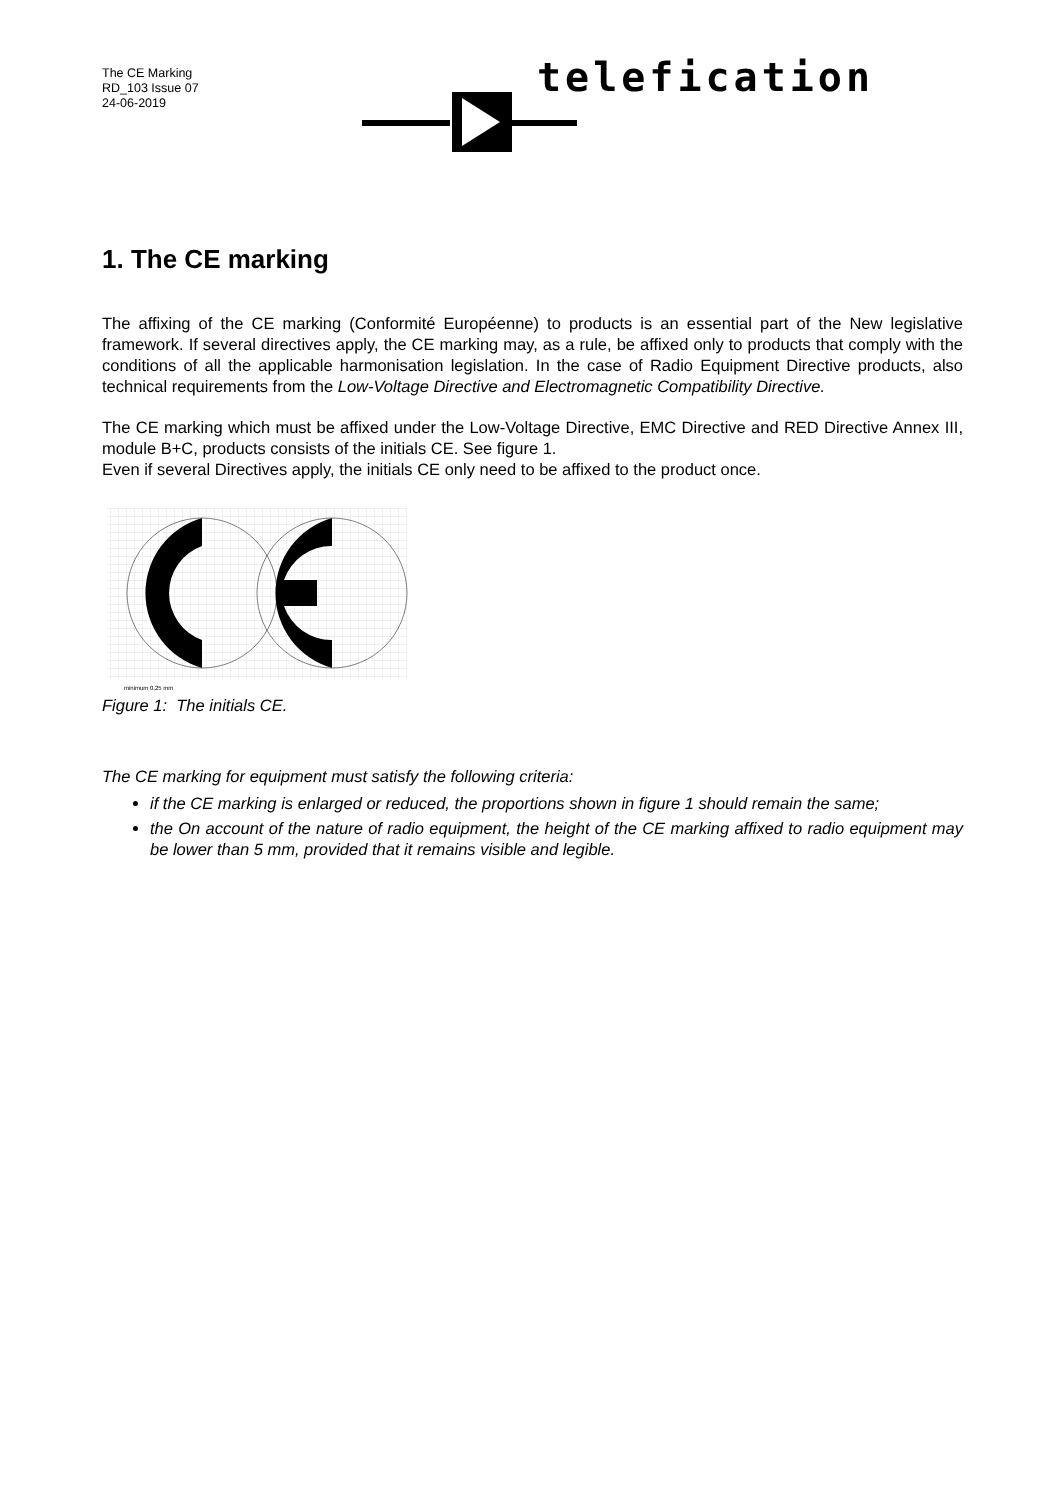The CE Marking
RD_103 Issue 07
24-06-2019
telefication
1. The CE marking
The affixing of the CE marking (Conformité Européenne) to products is an essential part of the New legislative framework. If several directives apply, the CE marking may, as a rule, be affixed only to products that comply with the conditions of all the applicable harmonisation legislation. In the case of Radio Equipment Directive products, also technical requirements from the Low-Voltage Directive and Electromagnetic Compatibility Directive.
The CE marking which must be affixed under the Low-Voltage Directive, EMC Directive and RED Directive Annex III, module B+C, products consists of the initials CE. See figure 1.
Even if several Directives apply, the initials CE only need to be affixed to the product once.
minimum 0,25 mm
Figure 1: The initials CE.
The CE marking for equipment must satisfy the following criteria:
if the CE marking is enlarged or reduced, the proportions shown in figure 1 should remain the same;
the On account of the nature of radio equipment, the height of the CE marking affixed to radio equipment may be lower than 5 mm, provided that it remains visible and legible.